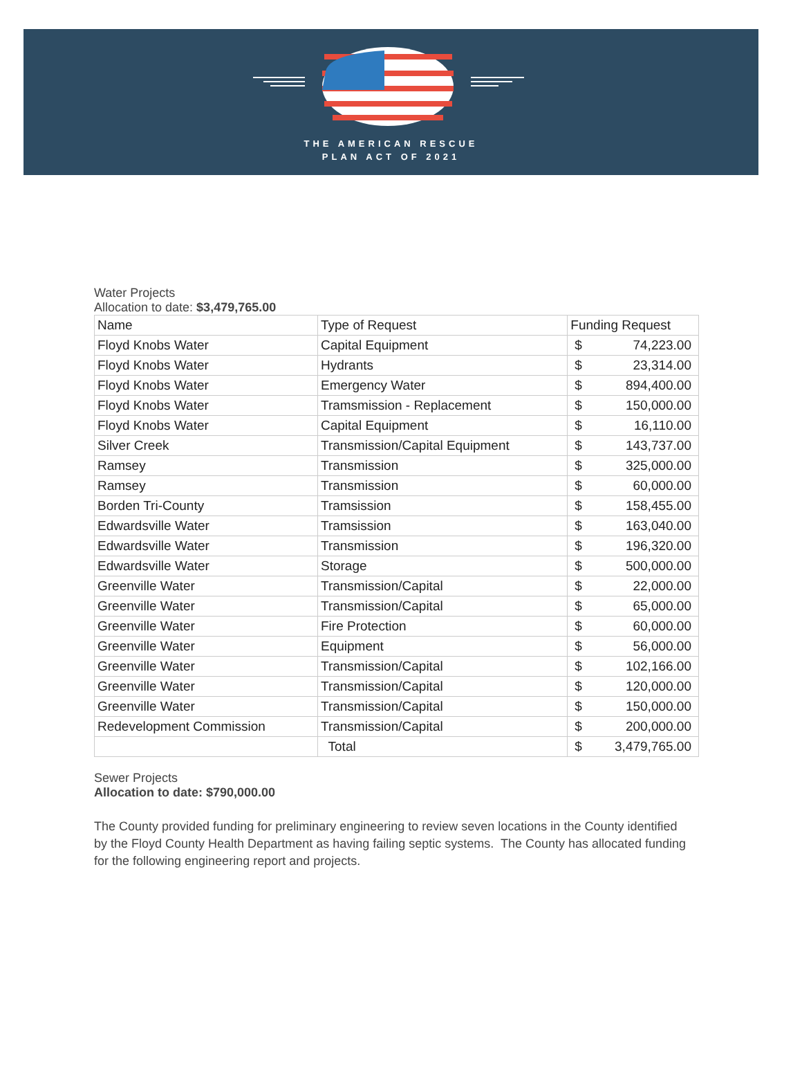THE AMERICAN RESCUE
PLAN ACT OF 2021
Water Projects
Allocation to date: $3,479,765.00
| Name | Type of Request | Funding Request | |
| --- | --- | --- | --- |
| Floyd Knobs Water | Capital Equipment | $ | 74,223.00 |
| Floyd Knobs Water | Hydrants | $ | 23,314.00 |
| Floyd Knobs Water | Emergency Water | $ | 894,400.00 |
| Floyd Knobs Water | Tramsmission - Replacement | $ | 150,000.00 |
| Floyd Knobs Water | Capital Equipment | $ | 16,110.00 |
| Silver Creek | Transmission/Capital Equipment | $ | 143,737.00 |
| Ramsey | Transmission | $ | 325,000.00 |
| Ramsey | Transmission | $ | 60,000.00 |
| Borden Tri-County | Tramsission | $ | 158,455.00 |
| Edwardsville Water | Tramsission | $ | 163,040.00 |
| Edwardsville Water | Transmission | $ | 196,320.00 |
| Edwardsville Water | Storage | $ | 500,000.00 |
| Greenville Water | Transmission/Capital | $ | 22,000.00 |
| Greenville Water | Transmission/Capital | $ | 65,000.00 |
| Greenville Water | Fire Protection | $ | 60,000.00 |
| Greenville Water | Equipment | $ | 56,000.00 |
| Greenville Water | Transmission/Capital | $ | 102,166.00 |
| Greenville Water | Transmission/Capital | $ | 120,000.00 |
| Greenville Water | Transmission/Capital | $ | 150,000.00 |
| Redevelopment Commission | Transmission/Capital | $ | 200,000.00 |
| | Total | $ | 3,479,765.00 |
Sewer Projects
Allocation to date: $790,000.00
The County provided funding for preliminary engineering to review seven locations in the County identified by the Floyd County Health Department as having failing septic systems. The County has allocated funding for the following engineering report and projects.